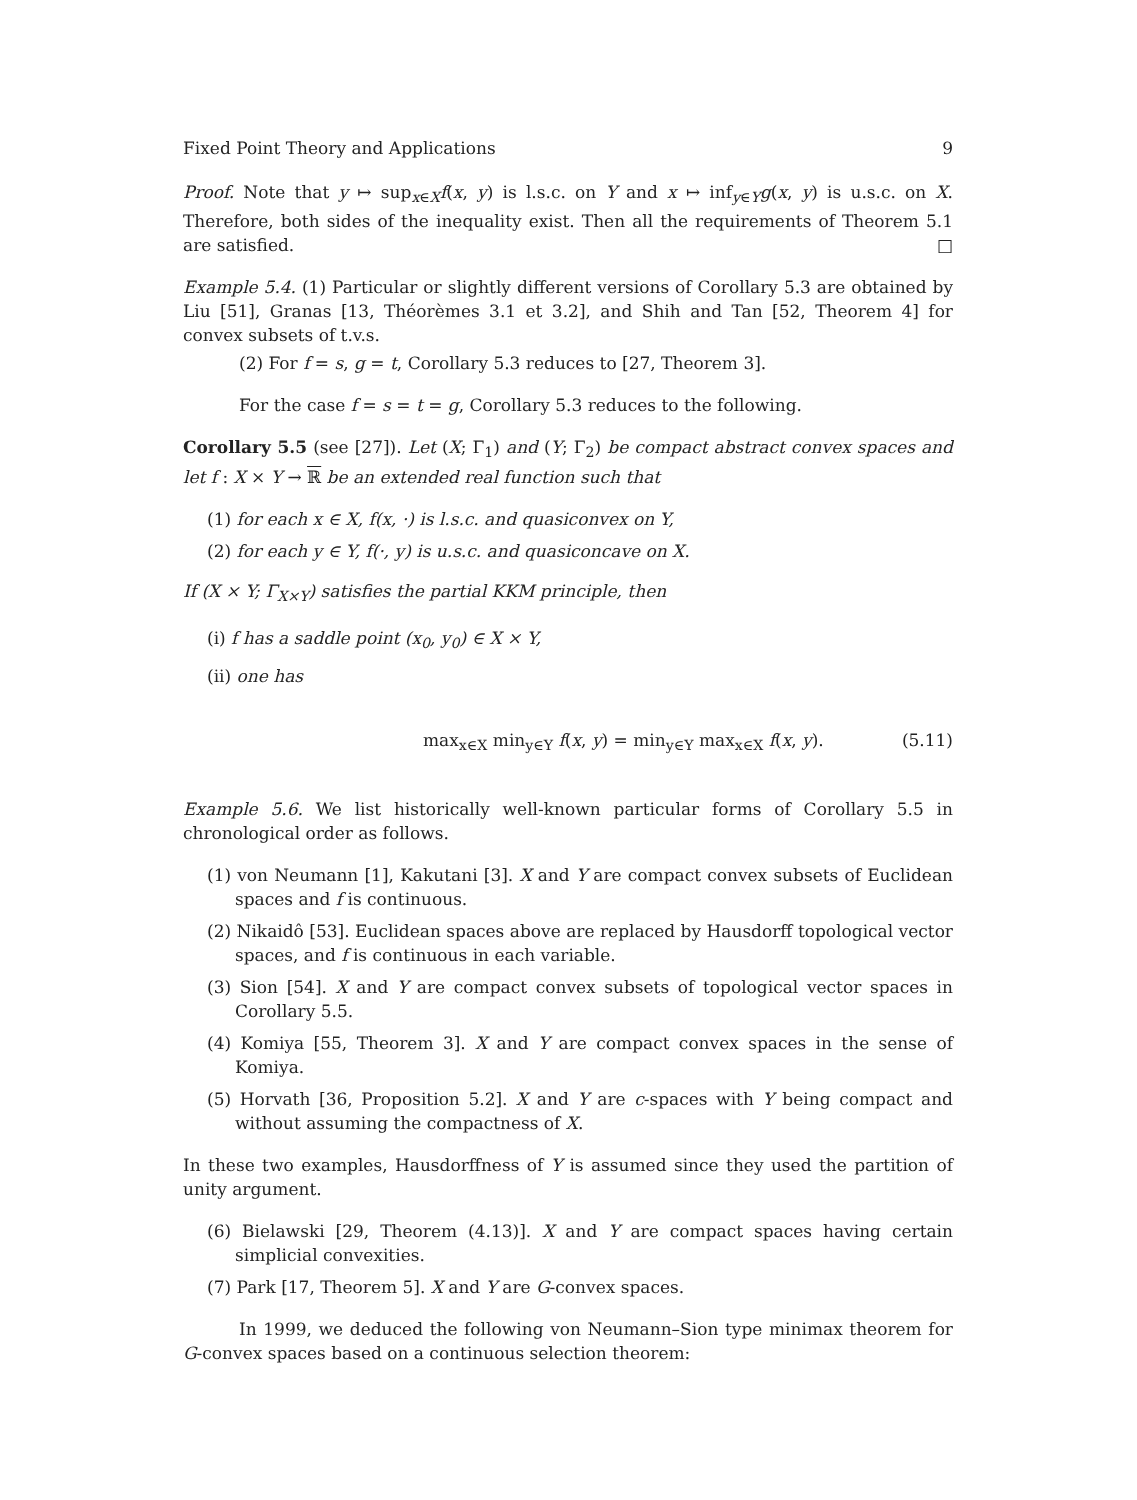Fixed Point Theory and Applications 9
Proof. Note that y ↦ sup<sub>x∈X</sub>f(x, y) is l.s.c. on Y and x ↦ inf<sub>y∈Y</sub>g(x, y) is u.s.c. on X. Therefore, both sides of the inequality exist. Then all the requirements of Theorem 5.1 are satisfied. □
Example 5.4. (1) Particular or slightly different versions of Corollary 5.3 are obtained by Liu [51], Granas [13, Théorèmes 3.1 et 3.2], and Shih and Tan [52, Theorem 4] for convex subsets of t.v.s.
(2) For f = s, g = t, Corollary 5.3 reduces to [27, Theorem 3].
For the case f = s = t = g, Corollary 5.3 reduces to the following.
Corollary 5.5 (see [27]). Let (X; Γ<sub>1</sub>) and (Y; Γ<sub>2</sub>) be compact abstract convex spaces and let f : X × Y → ℝ be an extended real function such that
(1) for each x ∈ X, f(x, ·) is l.s.c. and quasiconvex on Y,
(2) for each y ∈ Y, f(·, y) is u.s.c. and quasiconcave on X.
If (X × Y; Γ<sub>X×Y</sub>) satisfies the partial KKM principle, then
(i) f has a saddle point (x<sub>0</sub>, y<sub>0</sub>) ∈ X × Y,
(ii) one has
max<sub>x∈X</sub> min<sub>y∈Y</sub> f(x, y) = min<sub>y∈Y</sub> max<sub>x∈X</sub> f(x, y). (5.11)
Example 5.6. We list historically well-known particular forms of Corollary 5.5 in chronological order as follows.
(1) von Neumann [1], Kakutani [3]. X and Y are compact convex subsets of Euclidean spaces and f is continuous.
(2) Nikaidô [53]. Euclidean spaces above are replaced by Hausdorff topological vector spaces, and f is continuous in each variable.
(3) Sion [54]. X and Y are compact convex subsets of topological vector spaces in Corollary 5.5.
(4) Komiya [55, Theorem 3]. X and Y are compact convex spaces in the sense of Komiya.
(5) Horvath [36, Proposition 5.2]. X and Y are c-spaces with Y being compact and without assuming the compactness of X.
In these two examples, Hausdorffness of Y is assumed since they used the partition of unity argument.
(6) Bielawski [29, Theorem (4.13)]. X and Y are compact spaces having certain simplicial convexities.
(7) Park [17, Theorem 5]. X and Y are G-convex spaces.
In 1999, we deduced the following von Neumann–Sion type minimax theorem for G-convex spaces based on a continuous selection theorem: